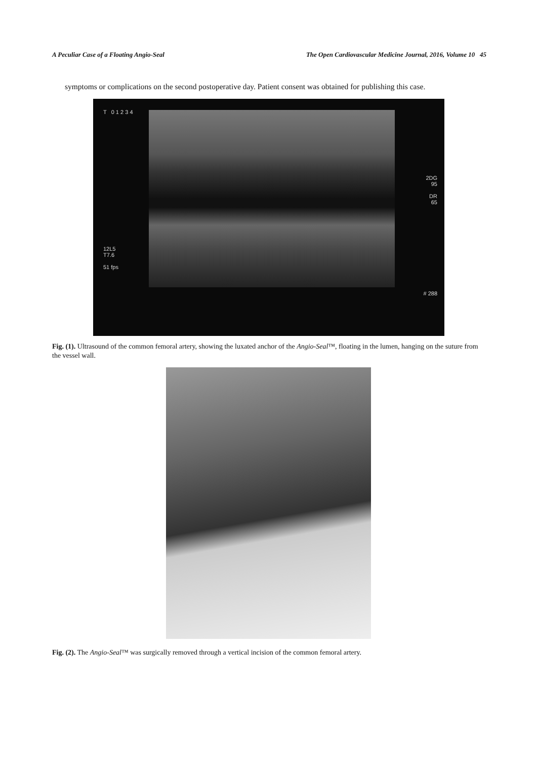A Peculiar Case of a Floating Angio-Seal The Open Cardiovascular Medicine Journal, 2016, Volume 10 45
symptoms or complications on the second postoperative day. Patient consent was obtained for publishing this case.
T 0 1 2 3 4
12L5
T7.6
51 fps
2DG
95
DR
65
# 288
Fig. (1). Ultrasound of the common femoral artery, showing the luxated anchor of the Angio-Seal™, floating in the lumen, hanging on the suture from the vessel wall.
Fig. (2). The Angio-Seal™ was surgically removed through a vertical incision of the common femoral artery.